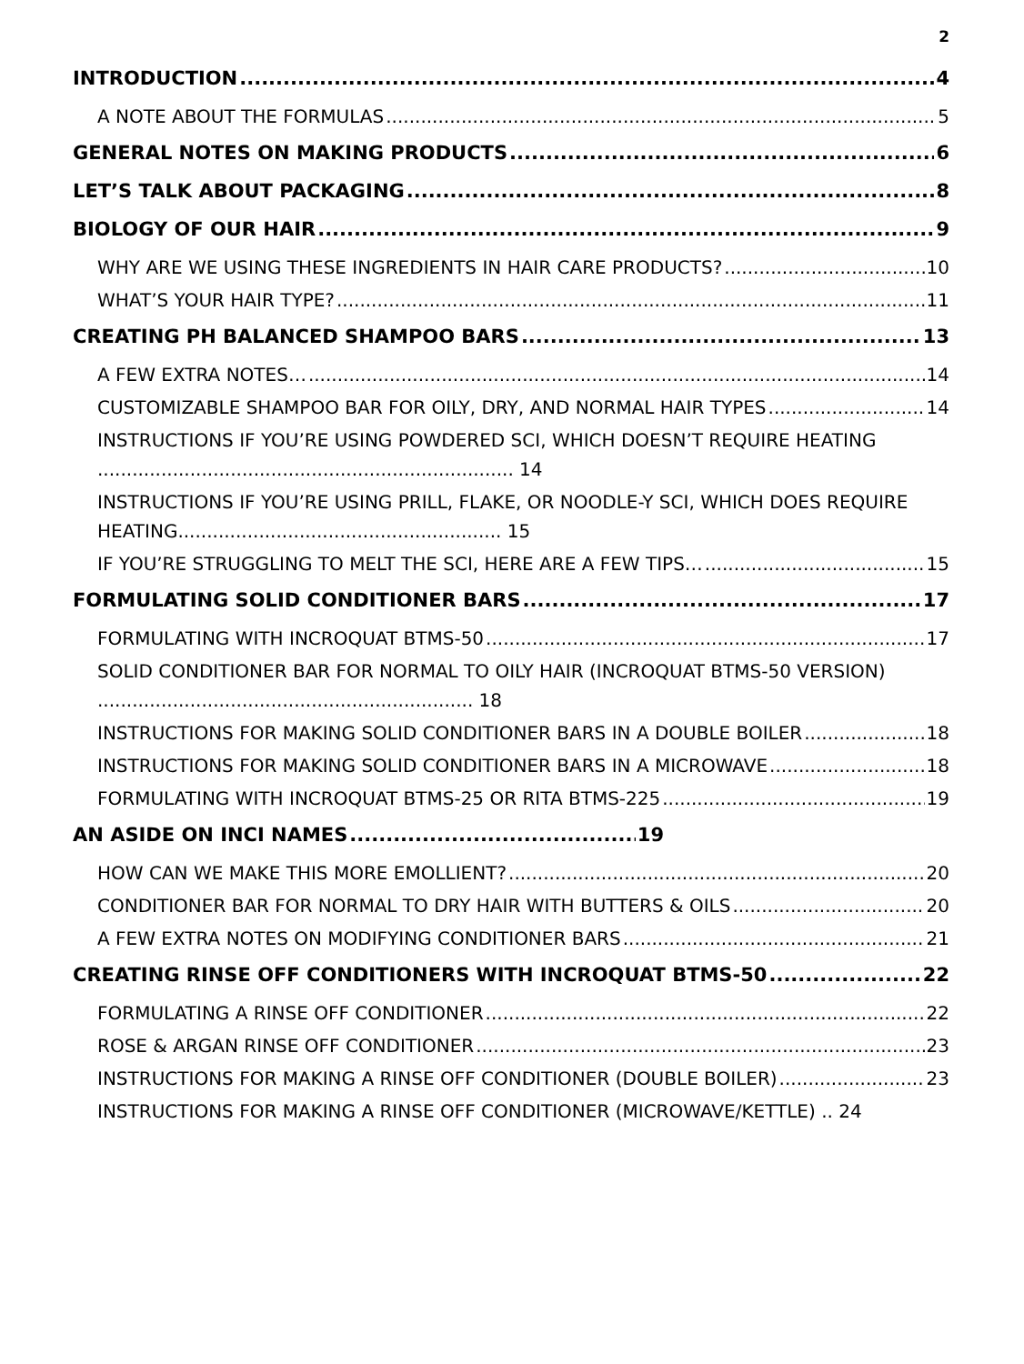2
INTRODUCTION 4
A NOTE ABOUT THE FORMULAS 5
GENERAL NOTES ON MAKING PRODUCTS 6
LET’S TALK ABOUT PACKAGING 8
BIOLOGY OF OUR HAIR 9
WHY ARE WE USING THESE INGREDIENTS IN HAIR CARE PRODUCTS? 10
WHAT’S YOUR HAIR TYPE? 11
CREATING PH BALANCED SHAMPOO BARS 13
A FEW EXTRA NOTES… 14
CUSTOMIZABLE SHAMPOO BAR FOR OILY, DRY, AND NORMAL HAIR TYPES 14
INSTRUCTIONS IF YOU’RE USING POWDERED SCI, WHICH DOESN’T REQUIRE HEATING ........................................................................ 14
INSTRUCTIONS IF YOU’RE USING PRILL, FLAKE, OR NOODLE-Y SCI, WHICH DOES REQUIRE HEATING........................................................ 15
IF YOU’RE STRUGGLING TO MELT THE SCI, HERE ARE A FEW TIPS… 15
FORMULATING SOLID CONDITIONER BARS 17
FORMULATING WITH INCROQUAT BTMS-50 17
SOLID CONDITIONER BAR FOR NORMAL TO OILY HAIR (INCROQUAT BTMS-50 VERSION) ................................................................. 18
INSTRUCTIONS FOR MAKING SOLID CONDITIONER BARS IN A DOUBLE BOILER 18
INSTRUCTIONS FOR MAKING SOLID CONDITIONER BARS IN A MICROWAVE 18
FORMULATING WITH INCROQUAT BTMS-25 OR RITA BTMS-225 19
AN ASIDE ON INCI NAMES 19
HOW CAN WE MAKE THIS MORE EMOLLIENT? 20
CONDITIONER BAR FOR NORMAL TO DRY HAIR WITH BUTTERS & OILS 20
A FEW EXTRA NOTES ON MODIFYING CONDITIONER BARS 21
CREATING RINSE OFF CONDITIONERS WITH INCROQUAT BTMS-50 22
FORMULATING A RINSE OFF CONDITIONER 22
ROSE & ARGAN RINSE OFF CONDITIONER 23
INSTRUCTIONS FOR MAKING A RINSE OFF CONDITIONER (DOUBLE BOILER) 23
INSTRUCTIONS FOR MAKING A RINSE OFF CONDITIONER (MICROWAVE/KETTLE) .. 24